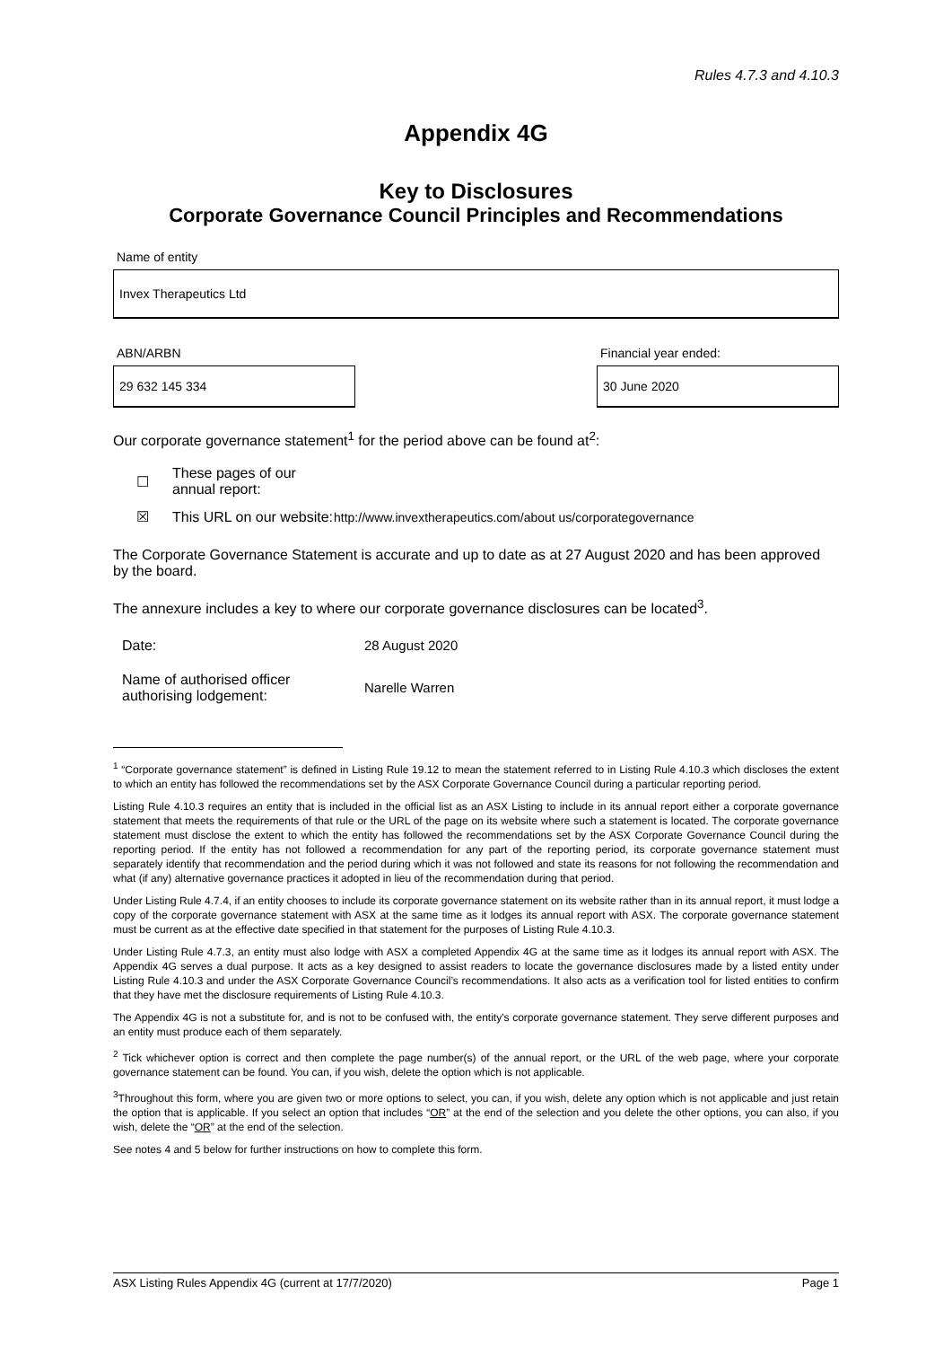Rules 4.7.3 and 4.10.3
Appendix 4G
Key to Disclosures
Corporate Governance Council Principles and Recommendations
Name of entity
Invex Therapeutics Ltd
ABN/ARBN
29 632 145 334
Financial year ended:
30 June 2020
Our corporate governance statement<sup>1</sup> for the period above can be found at<sup>2</sup>:
☐ These pages of our annual report:
☒ This URL on our website: http://www.invextherapeutics.com/about us/corporategovernance
The Corporate Governance Statement is accurate and up to date as at 27 August 2020 and has been approved by the board.
The annexure includes a key to where our corporate governance disclosures can be located<sup>3</sup>.
Date: 28 August 2020
Name of authorised officer authorising lodgement: Narelle Warren
<sup>1</sup> “Corporate governance statement” is defined in Listing Rule 19.12 to mean the statement referred to in Listing Rule 4.10.3 which discloses the extent to which an entity has followed the recommendations set by the ASX Corporate Governance Council during a particular reporting period.
Listing Rule 4.10.3 requires an entity that is included in the official list as an ASX Listing to include in its annual report either a corporate governance statement that meets the requirements of that rule or the URL of the page on its website where such a statement is located. The corporate governance statement must disclose the extent to which the entity has followed the recommendations set by the ASX Corporate Governance Council during the reporting period. If the entity has not followed a recommendation for any part of the reporting period, its corporate governance statement must separately identify that recommendation and the period during which it was not followed and state its reasons for not following the recommendation and what (if any) alternative governance practices it adopted in lieu of the recommendation during that period.
Under Listing Rule 4.7.4, if an entity chooses to include its corporate governance statement on its website rather than in its annual report, it must lodge a copy of the corporate governance statement with ASX at the same time as it lodges its annual report with ASX. The corporate governance statement must be current as at the effective date specified in that statement for the purposes of Listing Rule 4.10.3.
Under Listing Rule 4.7.3, an entity must also lodge with ASX a completed Appendix 4G at the same time as it lodges its annual report with ASX. The Appendix 4G serves a dual purpose. It acts as a key designed to assist readers to locate the governance disclosures made by a listed entity under Listing Rule 4.10.3 and under the ASX Corporate Governance Council’s recommendations. It also acts as a verification tool for listed entities to confirm that they have met the disclosure requirements of Listing Rule 4.10.3.
The Appendix 4G is not a substitute for, and is not to be confused with, the entity's corporate governance statement. They serve different purposes and an entity must produce each of them separately.
<sup>2</sup> Tick whichever option is correct and then complete the page number(s) of the annual report, or the URL of the web page, where your corporate governance statement can be found. You can, if you wish, delete the option which is not applicable.
<sup>3</sup> Throughout this form, where you are given two or more options to select, you can, if you wish, delete any option which is not applicable and just retain the option that is applicable. If you select an option that includes “OR” at the end of the selection and you delete the other options, you can also, if you wish, delete the “OR” at the end of the selection.
See notes 4 and 5 below for further instructions on how to complete this form.
ASX Listing Rules Appendix 4G (current at 17/7/2020) Page 1